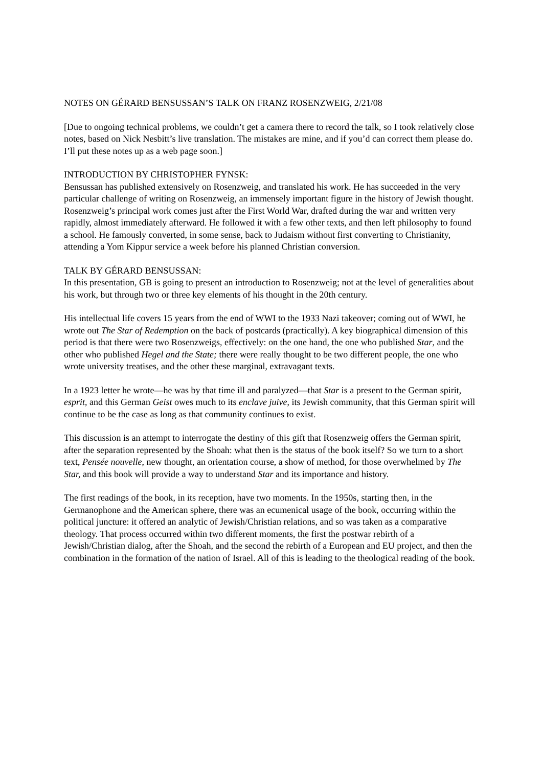NOTES ON GÉRARD BENSUSSAN’S TALK ON FRANZ ROSENZWEIG, 2/21/08
[Due to ongoing technical problems, we couldn’t get a camera there to record the talk, so I took relatively close notes, based on Nick Nesbitt’s live translation. The mistakes are mine, and if you’d can correct them please do. I’ll put these notes up as a web page soon.]
INTRODUCTION BY CHRISTOPHER FYNSK:
Bensussan has published extensively on Rosenzweig, and translated his work. He has succeeded in the very particular challenge of writing on Rosenzweig, an immensely important figure in the history of Jewish thought. Rosenzweig’s principal work comes just after the First World War, drafted during the war and written very rapidly, almost immediately afterward. He followed it with a few other texts, and then left philosophy to found a school. He famously converted, in some sense, back to Judaism without first converting to Christianity, attending a Yom Kippur service a week before his planned Christian conversion.
TALK BY GÉRARD BENSUSSAN:
In this presentation, GB is going to present an introduction to Rosenzweig; not at the level of generalities about his work, but through two or three key elements of his thought in the 20th century.
His intellectual life covers 15 years from the end of WWI to the 1933 Nazi takeover; coming out of WWI, he wrote out The Star of Redemption on the back of postcards (practically). A key biographical dimension of this period is that there were two Rosenzweigs, effectively: on the one hand, the one who published Star, and the other who published Hegel and the State; there were really thought to be two different people, the one who wrote university treatises, and the other these marginal, extravagant texts.
In a 1923 letter he wrote—he was by that time ill and paralyzed—that Star is a present to the German spirit, esprit, and this German Geist owes much to its enclave juive, its Jewish community, that this German spirit will continue to be the case as long as that community continues to exist.
This discussion is an attempt to interrogate the destiny of this gift that Rosenzweig offers the German spirit, after the separation represented by the Shoah: what then is the status of the book itself? So we turn to a short text, Pensée nouvelle, new thought, an orientation course, a show of method, for those overwhelmed by The Star, and this book will provide a way to understand Star and its importance and history.
The first readings of the book, in its reception, have two moments. In the 1950s, starting then, in the Germanophone and the American sphere, there was an ecumenical usage of the book, occurring within the political juncture: it offered an analytic of Jewish/Christian relations, and so was taken as a comparative theology. That process occurred within two different moments, the first the postwar rebirth of a Jewish/Christian dialog, after the Shoah, and the second the rebirth of a European and EU project, and then the combination in the formation of the nation of Israel. All of this is leading to the theological reading of the book.